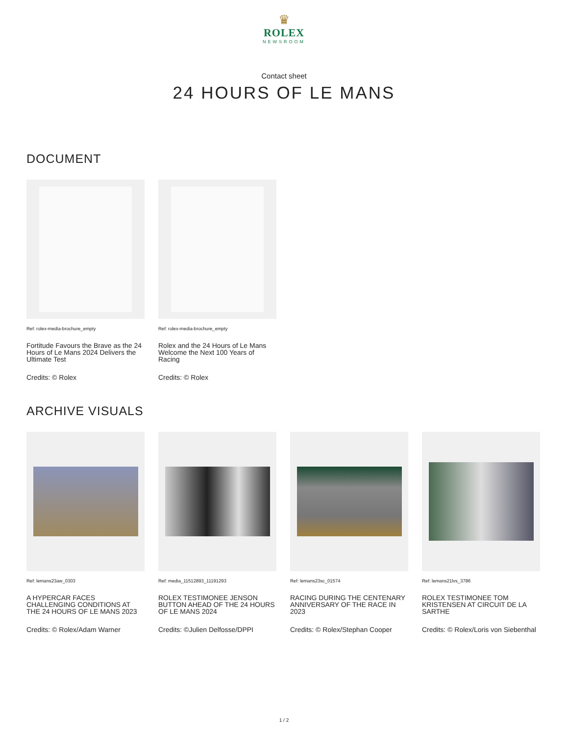♛
ROLEX
NEWSROOM
Contact sheet
24 HOURS OF LE MANS
DOCUMENT
Ref: rolex-media-brochure_empty
Fortitude Favours the Brave as the 24 Hours of Le Mans 2024 Delivers the Ultimate Test
Credits: © Rolex
Ref: rolex-media-brochure_empty
Rolex and the 24 Hours of Le Mans Welcome the Next 100 Years of Racing
Credits: © Rolex
ARCHIVE VISUALS
Ref: lemans23aw_0303
A HYPERCAR FACES CHALLENGING CONDITIONS AT THE 24 HOURS OF LE MANS 2023
Credits: © Rolex/Adam Warner
Ref: media_11512893_11191293
ROLEX TESTIMONEE JENSON BUTTON AHEAD OF THE 24 HOURS OF LE MANS 2024
Credits: ©Julien Delfosse/DPPI
Ref: lemans23sc_01574
RACING DURING THE CENTENARY ANNIVERSARY OF THE RACE IN 2023
Credits: © Rolex/Stephan Cooper
Ref: lemans21lvs_3786
ROLEX TESTIMONEE TOM KRISTENSEN AT CIRCUIT DE LA SARTHE
Credits: © Rolex/Loris von Siebenthal
1 / 2